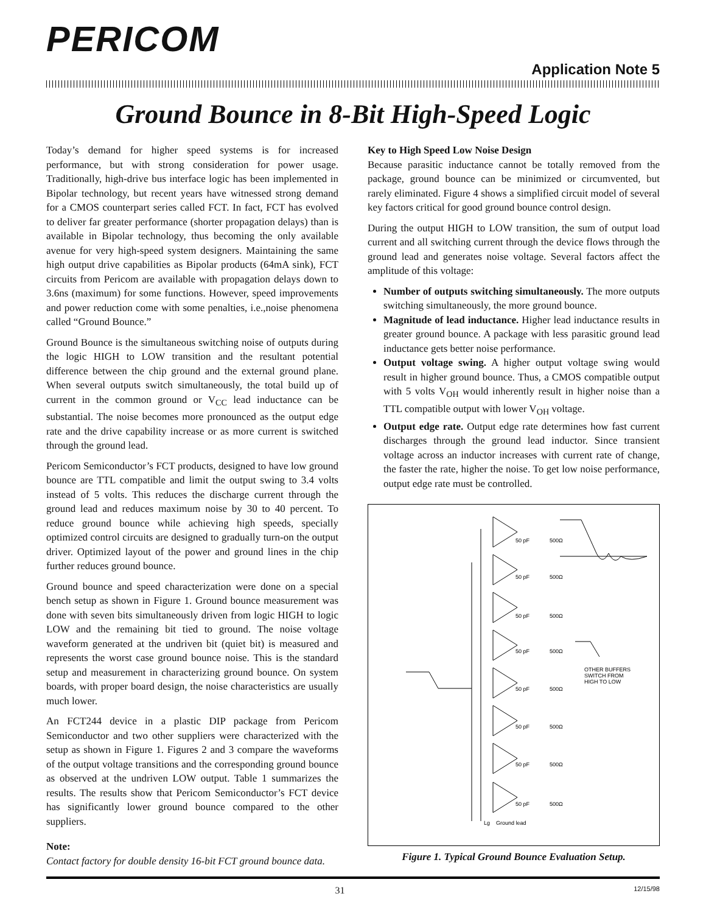PERICOM
Application Note 5
Ground Bounce in 8-Bit High-Speed Logic
Today’s demand for higher speed systems is for increased performance, but with strong consideration for power usage. Traditionally, high-drive bus interface logic has been implemented in Bipolar technology, but recent years have witnessed strong demand for a CMOS counterpart series called FCT. In fact, FCT has evolved to deliver far greater performance (shorter propagation delays) than is available in Bipolar technology, thus becoming the only available avenue for very high-speed system designers. Maintaining the same high output drive capabilities as Bipolar products (64mA sink), FCT circuits from Pericom are available with propagation delays down to 3.6ns (maximum) for some functions. However, speed improvements and power reduction come with some penalties, i.e.,noise phenomena called “Ground Bounce.”
Ground Bounce is the simultaneous switching noise of outputs during the logic HIGH to LOW transition and the resultant potential difference between the chip ground and the external ground plane. When several outputs switch simultaneously, the total build up of current in the common ground or V<sub>CC</sub> lead inductance can be substantial. The noise becomes more pronounced as the output edge rate and the drive capability increase or as more current is switched through the ground lead.
Pericom Semiconductor’s FCT products, designed to have low ground bounce are TTL compatible and limit the output swing to 3.4 volts instead of 5 volts. This reduces the discharge current through the ground lead and reduces maximum noise by 30 to 40 percent. To reduce ground bounce while achieving high speeds, specially optimized control circuits are designed to gradually turn-on the output driver. Optimized layout of the power and ground lines in the chip further reduces ground bounce.
Ground bounce and speed characterization were done on a special bench setup as shown in Figure 1. Ground bounce measurement was done with seven bits simultaneously driven from logic HIGH to logic LOW and the remaining bit tied to ground. The noise voltage waveform generated at the undriven bit (quiet bit) is measured and represents the worst case ground bounce noise. This is the standard setup and measurement in characterizing ground bounce. On system boards, with proper board design, the noise characteristics are usually much lower.
An FCT244 device in a plastic DIP package from Pericom Semiconductor and two other suppliers were characterized with the setup as shown in Figure 1. Figures 2 and 3 compare the waveforms of the output voltage transitions and the corresponding ground bounce as observed at the undriven LOW output. Table 1 summarizes the results. The results show that Pericom Semiconductor’s FCT device has significantly lower ground bounce compared to the other suppliers.
Note:
Contact factory for double density 16-bit FCT ground bounce data.
Key to High Speed Low Noise Design
Because parasitic inductance cannot be totally removed from the package, ground bounce can be minimized or circumvented, but rarely eliminated. Figure 4 shows a simplified circuit model of several key factors critical for good ground bounce control design.
During the output HIGH to LOW transition, the sum of output load current and all switching current through the device flows through the ground lead and generates noise voltage. Several factors affect the amplitude of this voltage:
Number of outputs switching simultaneously. The more outputs switching simultaneously, the more ground bounce.
Magnitude of lead inductance. Higher lead inductance results in greater ground bounce. A package with less parasitic ground lead inductance gets better noise performance.
Output voltage swing. A higher output voltage swing would result in higher ground bounce. Thus, a CMOS compatible output with 5 volts V<sub>OH</sub> would inherently result in higher noise than a TTL compatible output with lower V<sub>OH</sub> voltage.
Output edge rate. Output edge rate determines how fast current discharges through the ground lead inductor. Since transient voltage across an inductor increases with current rate of change, the faster the rate, higher the noise. To get low noise performance, output edge rate must be controlled.
50 pF
500Ω
50 pF
500Ω
50 pF
500Ω
50 pF
500Ω
50 pF
500Ω
50 pF
500Ω
50 pF
500Ω
50 pF
500Ω
OTHER BUFFERS
SWITCH FROM
HIGH TO LOW
Lg
Ground lead
Figure 1. Typical Ground Bounce Evaluation Setup.
31 12/15/98